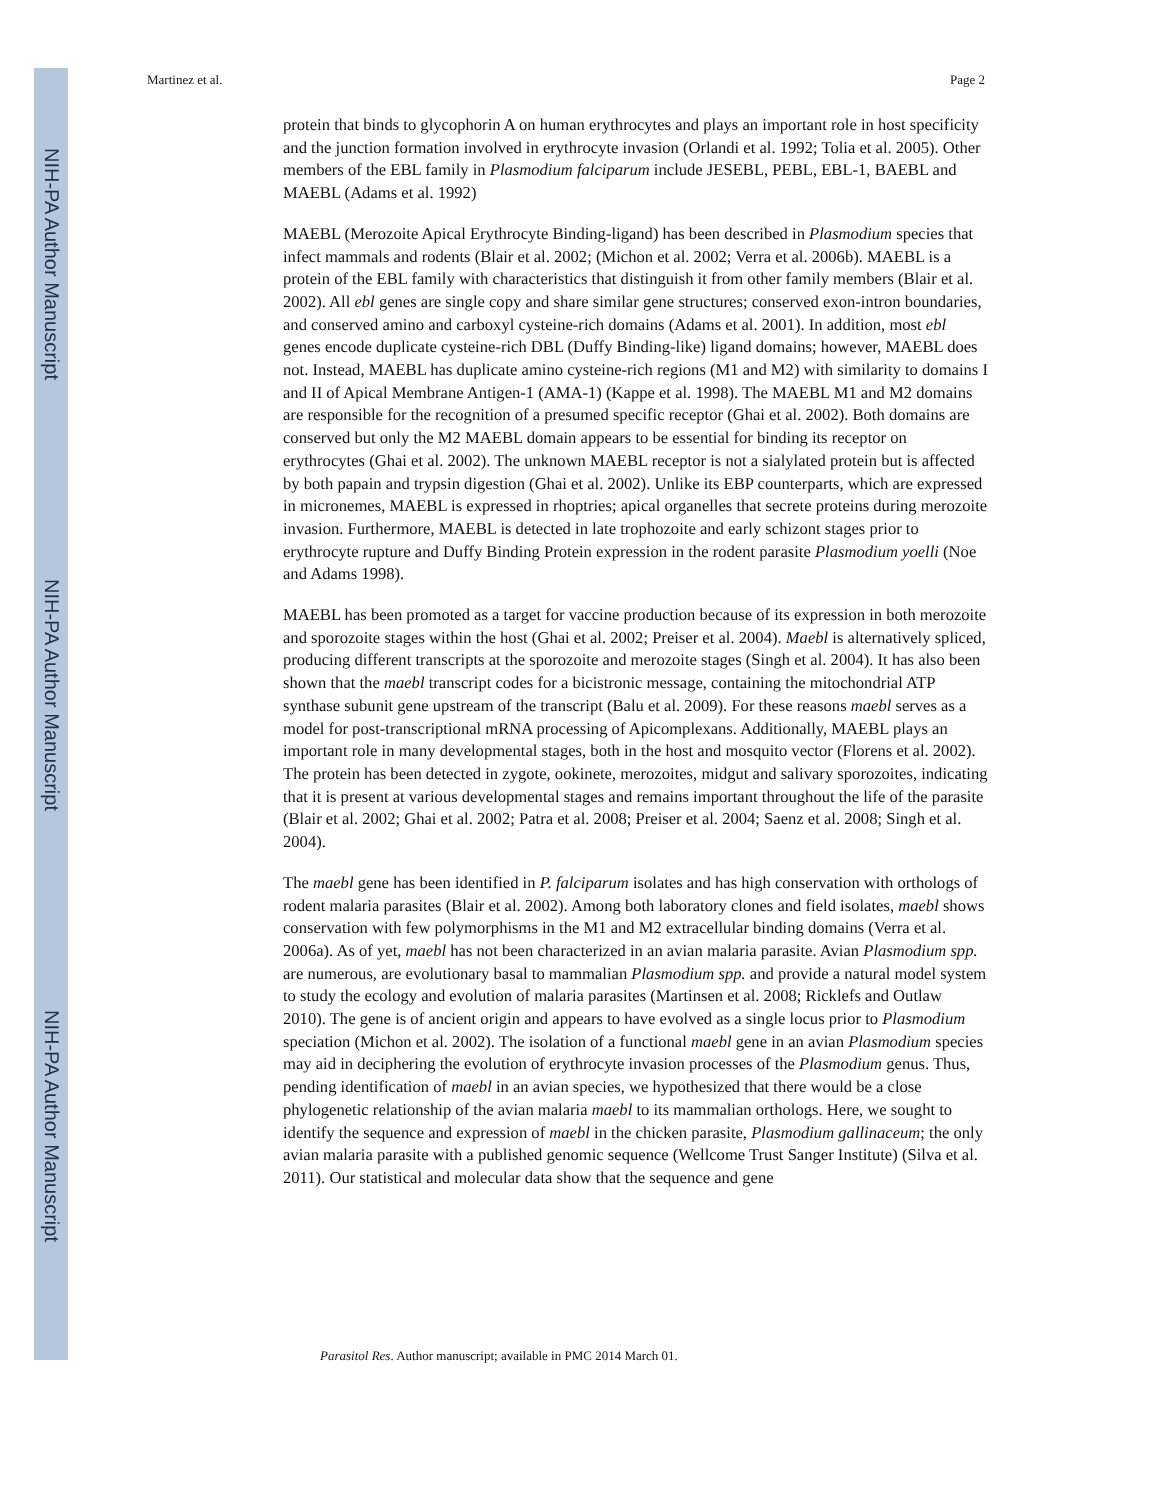NIH-PA Author Manuscript
NIH-PA Author Manuscript
NIH-PA Author Manuscript
Martinez et al. Page 2
protein that binds to glycophorin A on human erythrocytes and plays an important role in host specificity and the junction formation involved in erythrocyte invasion (Orlandi et al. 1992; Tolia et al. 2005). Other members of the EBL family in Plasmodium falciparum include JESEBL, PEBL, EBL-1, BAEBL and MAEBL (Adams et al. 1992)
MAEBL (Merozoite Apical Erythrocyte Binding-ligand) has been described in Plasmodium species that infect mammals and rodents (Blair et al. 2002; (Michon et al. 2002; Verra et al. 2006b). MAEBL is a protein of the EBL family with characteristics that distinguish it from other family members (Blair et al. 2002). All ebl genes are single copy and share similar gene structures; conserved exon-intron boundaries, and conserved amino and carboxyl cysteine-rich domains (Adams et al. 2001). In addition, most ebl genes encode duplicate cysteine-rich DBL (Duffy Binding-like) ligand domains; however, MAEBL does not. Instead, MAEBL has duplicate amino cysteine-rich regions (M1 and M2) with similarity to domains I and II of Apical Membrane Antigen-1 (AMA-1) (Kappe et al. 1998). The MAEBL M1 and M2 domains are responsible for the recognition of a presumed specific receptor (Ghai et al. 2002). Both domains are conserved but only the M2 MAEBL domain appears to be essential for binding its receptor on erythrocytes (Ghai et al. 2002). The unknown MAEBL receptor is not a sialylated protein but is affected by both papain and trypsin digestion (Ghai et al. 2002). Unlike its EBP counterparts, which are expressed in micronemes, MAEBL is expressed in rhoptries; apical organelles that secrete proteins during merozoite invasion. Furthermore, MAEBL is detected in late trophozoite and early schizont stages prior to erythrocyte rupture and Duffy Binding Protein expression in the rodent parasite Plasmodium yoelli (Noe and Adams 1998).
MAEBL has been promoted as a target for vaccine production because of its expression in both merozoite and sporozoite stages within the host (Ghai et al. 2002; Preiser et al. 2004). Maebl is alternatively spliced, producing different transcripts at the sporozoite and merozoite stages (Singh et al. 2004). It has also been shown that the maebl transcript codes for a bicistronic message, containing the mitochondrial ATP synthase subunit gene upstream of the transcript (Balu et al. 2009). For these reasons maebl serves as a model for post-transcriptional mRNA processing of Apicomplexans. Additionally, MAEBL plays an important role in many developmental stages, both in the host and mosquito vector (Florens et al. 2002). The protein has been detected in zygote, ookinete, merozoites, midgut and salivary sporozoites, indicating that it is present at various developmental stages and remains important throughout the life of the parasite (Blair et al. 2002; Ghai et al. 2002; Patra et al. 2008; Preiser et al. 2004; Saenz et al. 2008; Singh et al. 2004).
The maebl gene has been identified in P. falciparum isolates and has high conservation with orthologs of rodent malaria parasites (Blair et al. 2002). Among both laboratory clones and field isolates, maebl shows conservation with few polymorphisms in the M1 and M2 extracellular binding domains (Verra et al. 2006a). As of yet, maebl has not been characterized in an avian malaria parasite. Avian Plasmodium spp. are numerous, are evolutionary basal to mammalian Plasmodium spp. and provide a natural model system to study the ecology and evolution of malaria parasites (Martinsen et al. 2008; Ricklefs and Outlaw 2010). The gene is of ancient origin and appears to have evolved as a single locus prior to Plasmodium speciation (Michon et al. 2002). The isolation of a functional maebl gene in an avian Plasmodium species may aid in deciphering the evolution of erythrocyte invasion processes of the Plasmodium genus. Thus, pending identification of maebl in an avian species, we hypothesized that there would be a close phylogenetic relationship of the avian malaria maebl to its mammalian orthologs. Here, we sought to identify the sequence and expression of maebl in the chicken parasite, Plasmodium gallinaceum; the only avian malaria parasite with a published genomic sequence (Wellcome Trust Sanger Institute) (Silva et al. 2011). Our statistical and molecular data show that the sequence and gene
Parasitol Res. Author manuscript; available in PMC 2014 March 01.